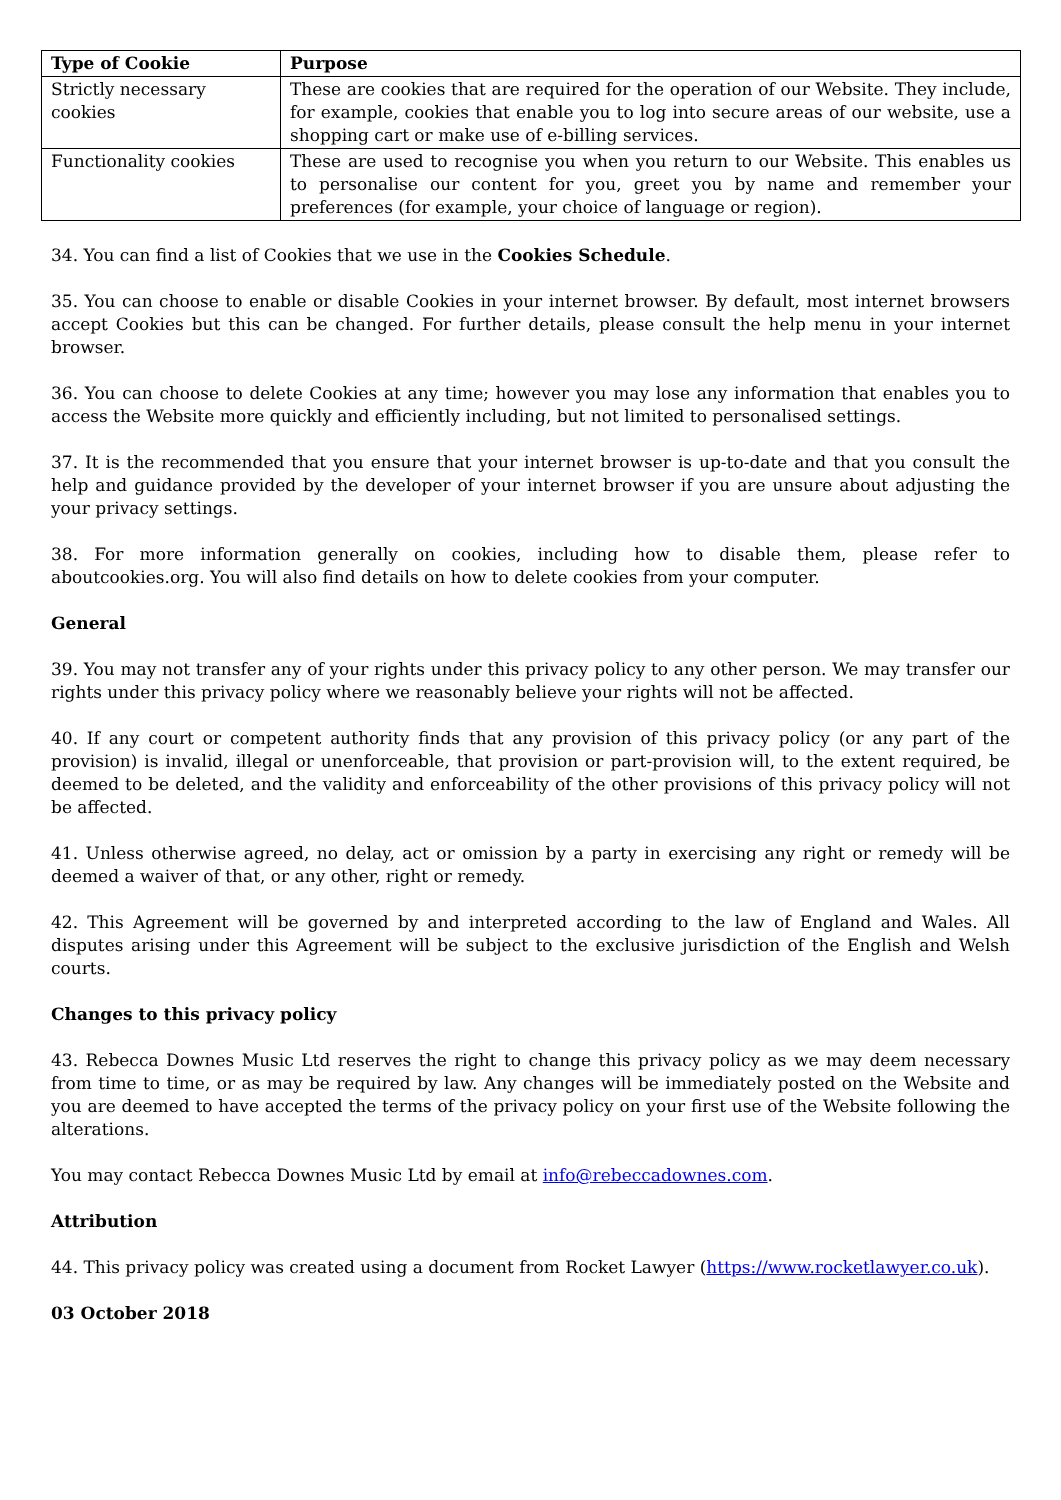| Type of Cookie | Purpose |
| --- | --- |
| Strictly necessary cookies | These are cookies that are required for the operation of our Website. They include, for example, cookies that enable you to log into secure areas of our website, use a shopping cart or make use of e-billing services. |
| Functionality cookies | These are used to recognise you when you return to our Website. This enables us to personalise our content for you, greet you by name and remember your preferences (for example, your choice of language or region). |
34. You can find a list of Cookies that we use in the Cookies Schedule.
35. You can choose to enable or disable Cookies in your internet browser. By default, most internet browsers accept Cookies but this can be changed. For further details, please consult the help menu in your internet browser.
36. You can choose to delete Cookies at any time; however you may lose any information that enables you to access the Website more quickly and efficiently including, but not limited to personalised settings.
37. It is the recommended that you ensure that your internet browser is up-to-date and that you consult the help and guidance provided by the developer of your internet browser if you are unsure about adjusting the your privacy settings.
38. For more information generally on cookies, including how to disable them, please refer to aboutcookies.org. You will also find details on how to delete cookies from your computer.
General
39. You may not transfer any of your rights under this privacy policy to any other person. We may transfer our rights under this privacy policy where we reasonably believe your rights will not be affected.
40. If any court or competent authority finds that any provision of this privacy policy (or any part of the provision) is invalid, illegal or unenforceable, that provision or part-provision will, to the extent required, be deemed to be deleted, and the validity and enforceability of the other provisions of this privacy policy will not be affected.
41. Unless otherwise agreed, no delay, act or omission by a party in exercising any right or remedy will be deemed a waiver of that, or any other, right or remedy.
42. This Agreement will be governed by and interpreted according to the law of England and Wales. All disputes arising under this Agreement will be subject to the exclusive jurisdiction of the English and Welsh courts.
Changes to this privacy policy
43. Rebecca Downes Music Ltd reserves the right to change this privacy policy as we may deem necessary from time to time, or as may be required by law. Any changes will be immediately posted on the Website and you are deemed to have accepted the terms of the privacy policy on your first use of the Website following the alterations.
You may contact Rebecca Downes Music Ltd by email at info@rebeccadownes.com.
Attribution
44. This privacy policy was created using a document from Rocket Lawyer (https://www.rocketlawyer.co.uk).
03 October 2018